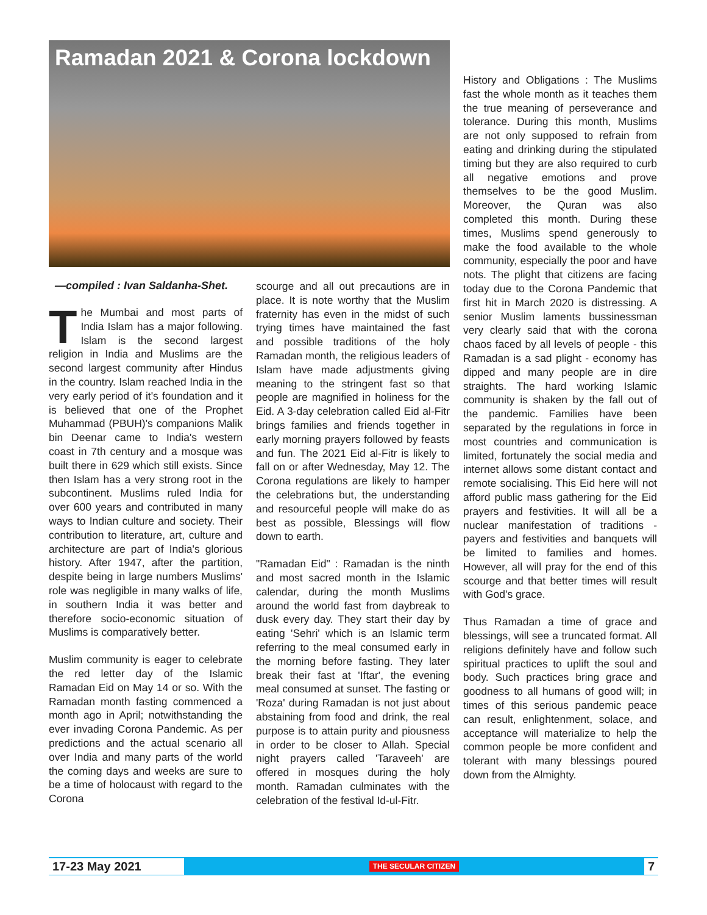Ramadan 2021 & Corona lockdown
History and Obligations : The Muslims fast the whole month as it teaches them the true meaning of perseverance and tolerance. During this month, Muslims are not only supposed to refrain from eating and drinking during the stipulated timing but they are also required to curb all negative emotions and prove themselves to be the good Muslim. Moreover, the Quran was also completed this month. During these times, Muslims spend generously to make the food available to the whole community, especially the poor and have nots. The plight that citizens are facing today due to the Corona Pandemic that first hit in March 2020 is distressing. A senior Muslim laments bussinessman very clearly said that with the corona chaos faced by all levels of people - this Ramadan is a sad plight - economy has dipped and many people are in dire straights. The hard working Islamic community is shaken by the fall out of the pandemic. Families have been separated by the regulations in force in most countries and communication is limited, fortunately the social media and internet allows some distant contact and remote socialising. This Eid here will not afford public mass gathering for the Eid prayers and festivities. It will all be a nuclear manifestation of traditions - payers and festivities and banquets will be limited to families and homes. However, all will pray for the end of this scourge and that better times will result with God's grace.
Thus Ramadan a time of grace and blessings, will see a truncated format. All religions definitely have and follow such spiritual practices to uplift the soul and body. Such practices bring grace and goodness to all humans of good will; in times of this serious pandemic peace can result, enlightenment, solace, and acceptance will materialize to help the common people be more confident and tolerant with many blessings poured down from the Almighty.
—compiled : Ivan Saldanha-Shet.
The Mumbai and most parts of India Islam has a major following. Islam is the second largest religion in India and Muslims are the second largest community after Hindus in the country. Islam reached India in the very early period of it's foundation and it is believed that one of the Prophet Muhammad (PBUH)'s companions Malik bin Deenar came to India's western coast in 7th century and a mosque was built there in 629 which still exists. Since then Islam has a very strong root in the subcontinent. Muslims ruled India for over 600 years and contributed in many ways to Indian culture and society. Their contribution to literature, art, culture and architecture are part of India's glorious history. After 1947, after the partition, despite being in large numbers Muslims' role was negligible in many walks of life, in southern India it was better and therefore socio-economic situation of Muslims is comparatively better.
Muslim community is eager to celebrate the red letter day of the Islamic Ramadan Eid on May 14 or so. With the Ramadan month fasting commenced a month ago in April; notwithstanding the ever invading Corona Pandemic. As per predictions and the actual scenario all over India and many parts of the world the coming days and weeks are sure to be a time of holocaust with regard to the Corona
scourge and all out precautions are in place. It is note worthy that the Muslim fraternity has even in the midst of such trying times have maintained the fast and possible traditions of the holy Ramadan month, the religious leaders of Islam have made adjustments giving meaning to the stringent fast so that people are magnified in holiness for the Eid. A 3-day celebration called Eid al-Fitr brings families and friends together in early morning prayers followed by feasts and fun. The 2021 Eid al-Fitr is likely to fall on or after Wednesday, May 12. The Corona regulations are likely to hamper the celebrations but, the understanding and resourceful people will make do as best as possible, Blessings will flow down to earth.
"Ramadan Eid" : Ramadan is the ninth and most sacred month in the Islamic calendar, during the month Muslims around the world fast from daybreak to dusk every day. They start their day by eating 'Sehri' which is an Islamic term referring to the meal consumed early in the morning before fasting. They later break their fast at 'Iftar', the evening meal consumed at sunset. The fasting or 'Roza' during Ramadan is not just about abstaining from food and drink, the real purpose is to attain purity and piousness in order to be closer to Allah. Special night prayers called 'Taraveeh' are offered in mosques during the holy month. Ramadan culminates with the celebration of the festival Id-ul-Fitr.
17-23 May 2021 THE SECULAR CITIZEN 7